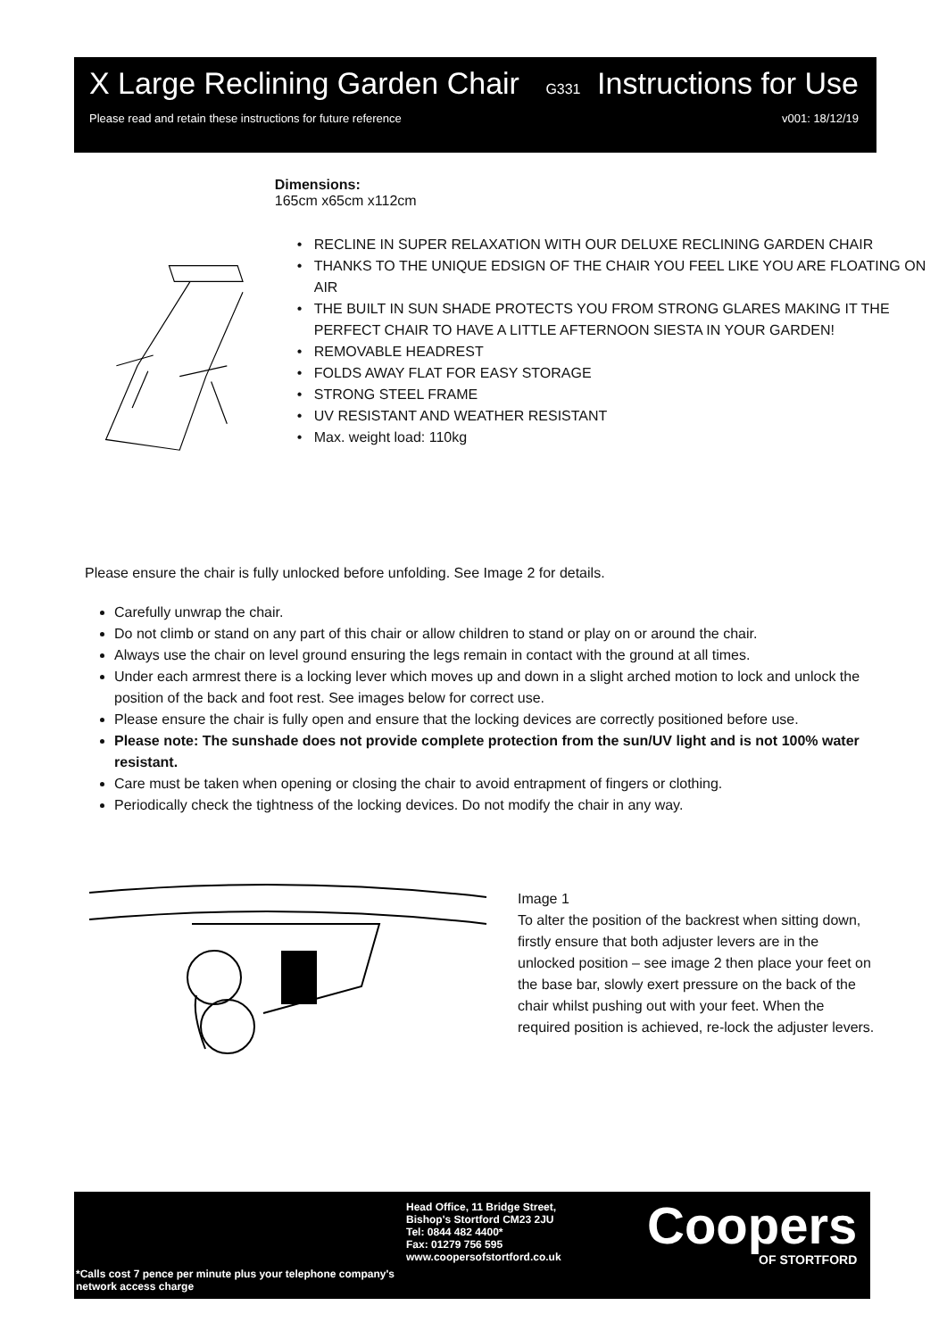X Large Reclining Garden Chair G331 Instructions for Use
Please read and retain these instructions for future reference v001: 18/12/19
Dimensions:
165cm x65cm x112cm
RECLINE IN SUPER RELAXATION WITH OUR DELUXE RECLINING GARDEN CHAIR
THANKS TO THE UNIQUE EDSIGN OF THE CHAIR YOU FEEL LIKE YOU ARE FLOATING ON AIR
THE BUILT IN SUN SHADE PROTECTS YOU FROM STRONG GLARES MAKING IT THE PERFECT CHAIR TO HAVE A LITTLE AFTERNOON SIESTA IN YOUR GARDEN!
REMOVABLE HEADREST
FOLDS AWAY FLAT FOR EASY STORAGE
STRONG STEEL FRAME
UV RESISTANT AND WEATHER RESISTANT
Max. weight load: 110kg
Please ensure the chair is fully unlocked before unfolding. See Image 2 for details.
Carefully unwrap the chair.
Do not climb or stand on any part of this chair or allow children to stand or play on or around the chair.
Always use the chair on level ground ensuring the legs remain in contact with the ground at all times.
Under each armrest there is a locking lever which moves up and down in a slight arched motion to lock and unlock the position of the back and foot rest. See images below for correct use.
Please ensure the chair is fully open and ensure that the locking devices are correctly positioned before use.
Please note: The sunshade does not provide complete protection from the sun/UV light and is not 100% water resistant.
Care must be taken when opening or closing the chair to avoid entrapment of fingers or clothing.
Periodically check the tightness of the locking devices. Do not modify the chair in any way.
Image 1
To alter the position of the backrest when sitting down, firstly ensure that both adjuster levers are in the unlocked position – see image 2 then place your feet on the base bar, slowly exert pressure on the back of the chair whilst pushing out with your feet. When the required position is achieved, re-lock the adjuster levers.
*Calls cost 7 pence per minute plus your telephone company's network access charge
Head Office, 11 Bridge Street,
Bishop's Stortford CM23 2JU
Tel: 0844 482 4400*
Fax: 01279 756 595
www.coopersofstortford.co.uk
Coopers
OF STORTFORD